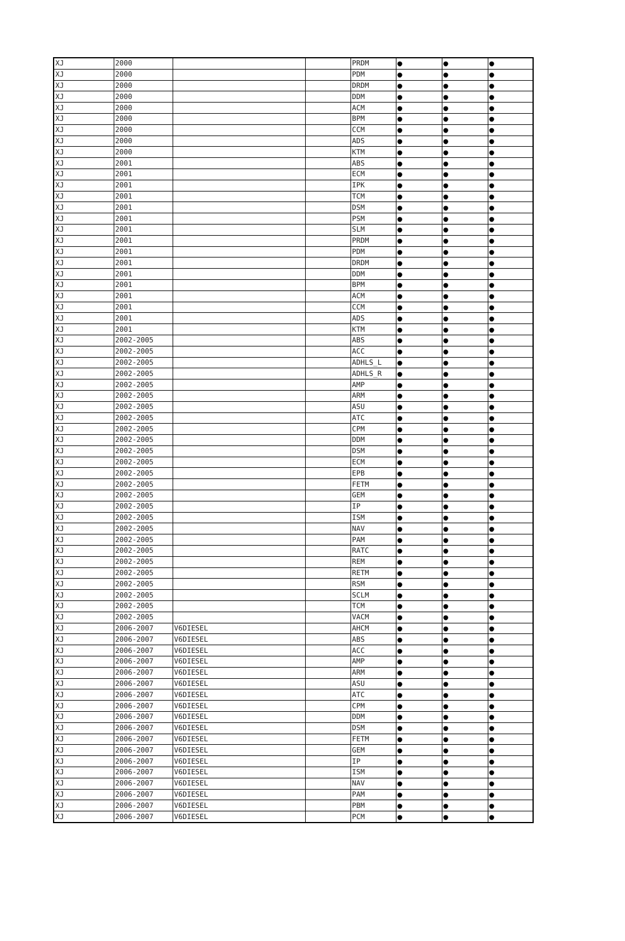| XJ | 2000 | | | PRDM | ● | ● | ● |
| XJ | 2000 | | | PDM | ● | ● | ● |
| XJ | 2000 | | | DRDM | ● | ● | ● |
| XJ | 2000 | | | DDM | ● | ● | ● |
| XJ | 2000 | | | ACM | ● | ● | ● |
| XJ | 2000 | | | BPM | ● | ● | ● |
| XJ | 2000 | | | CCM | ● | ● | ● |
| XJ | 2000 | | | ADS | ● | ● | ● |
| XJ | 2000 | | | KTM | ● | ● | ● |
| XJ | 2001 | | | ABS | ● | ● | ● |
| XJ | 2001 | | | ECM | ● | ● | ● |
| XJ | 2001 | | | IPK | ● | ● | ● |
| XJ | 2001 | | | TCM | ● | ● | ● |
| XJ | 2001 | | | DSM | ● | ● | ● |
| XJ | 2001 | | | PSM | ● | ● | ● |
| XJ | 2001 | | | SLM | ● | ● | ● |
| XJ | 2001 | | | PRDM | ● | ● | ● |
| XJ | 2001 | | | PDM | ● | ● | ● |
| XJ | 2001 | | | DRDM | ● | ● | ● |
| XJ | 2001 | | | DDM | ● | ● | ● |
| XJ | 2001 | | | BPM | ● | ● | ● |
| XJ | 2001 | | | ACM | ● | ● | ● |
| XJ | 2001 | | | CCM | ● | ● | ● |
| XJ | 2001 | | | ADS | ● | ● | ● |
| XJ | 2001 | | | KTM | ● | ● | ● |
| XJ | 2002-2005 | | | ABS | ● | ● | ● |
| XJ | 2002-2005 | | | ACC | ● | ● | ● |
| XJ | 2002-2005 | | | ADHLS_L | ● | ● | ● |
| XJ | 2002-2005 | | | ADHLS_R | ● | ● | ● |
| XJ | 2002-2005 | | | AMP | ● | ● | ● |
| XJ | 2002-2005 | | | ARM | ● | ● | ● |
| XJ | 2002-2005 | | | ASU | ● | ● | ● |
| XJ | 2002-2005 | | | ATC | ● | ● | ● |
| XJ | 2002-2005 | | | CPM | ● | ● | ● |
| XJ | 2002-2005 | | | DDM | ● | ● | ● |
| XJ | 2002-2005 | | | DSM | ● | ● | ● |
| XJ | 2002-2005 | | | ECM | ● | ● | ● |
| XJ | 2002-2005 | | | EPB | ● | ● | ● |
| XJ | 2002-2005 | | | FETM | ● | ● | ● |
| XJ | 2002-2005 | | | GEM | ● | ● | ● |
| XJ | 2002-2005 | | | IP | ● | ● | ● |
| XJ | 2002-2005 | | | ISM | ● | ● | ● |
| XJ | 2002-2005 | | | NAV | ● | ● | ● |
| XJ | 2002-2005 | | | PAM | ● | ● | ● |
| XJ | 2002-2005 | | | RATC | ● | ● | ● |
| XJ | 2002-2005 | | | REM | ● | ● | ● |
| XJ | 2002-2005 | | | RETM | ● | ● | ● |
| XJ | 2002-2005 | | | RSM | ● | ● | ● |
| XJ | 2002-2005 | | | SCLM | ● | ● | ● |
| XJ | 2002-2005 | | | TCM | ● | ● | ● |
| XJ | 2002-2005 | | | VACM | ● | ● | ● |
| XJ | 2006-2007 | V6DIESEL | | AHCM | ● | ● | ● |
| XJ | 2006-2007 | V6DIESEL | | ABS | ● | ● | ● |
| XJ | 2006-2007 | V6DIESEL | | ACC | ● | ● | ● |
| XJ | 2006-2007 | V6DIESEL | | AMP | ● | ● | ● |
| XJ | 2006-2007 | V6DIESEL | | ARM | ● | ● | ● |
| XJ | 2006-2007 | V6DIESEL | | ASU | ● | ● | ● |
| XJ | 2006-2007 | V6DIESEL | | ATC | ● | ● | ● |
| XJ | 2006-2007 | V6DIESEL | | CPM | ● | ● | ● |
| XJ | 2006-2007 | V6DIESEL | | DDM | ● | ● | ● |
| XJ | 2006-2007 | V6DIESEL | | DSM | ● | ● | ● |
| XJ | 2006-2007 | V6DIESEL | | FETM | ● | ● | ● |
| XJ | 2006-2007 | V6DIESEL | | GEM | ● | ● | ● |
| XJ | 2006-2007 | V6DIESEL | | IP | ● | ● | ● |
| XJ | 2006-2007 | V6DIESEL | | ISM | ● | ● | ● |
| XJ | 2006-2007 | V6DIESEL | | NAV | ● | ● | ● |
| XJ | 2006-2007 | V6DIESEL | | PAM | ● | ● | ● |
| XJ | 2006-2007 | V6DIESEL | | PBM | ● | ● | ● |
| XJ | 2006-2007 | V6DIESEL | | PCM | ● | ● | ● |